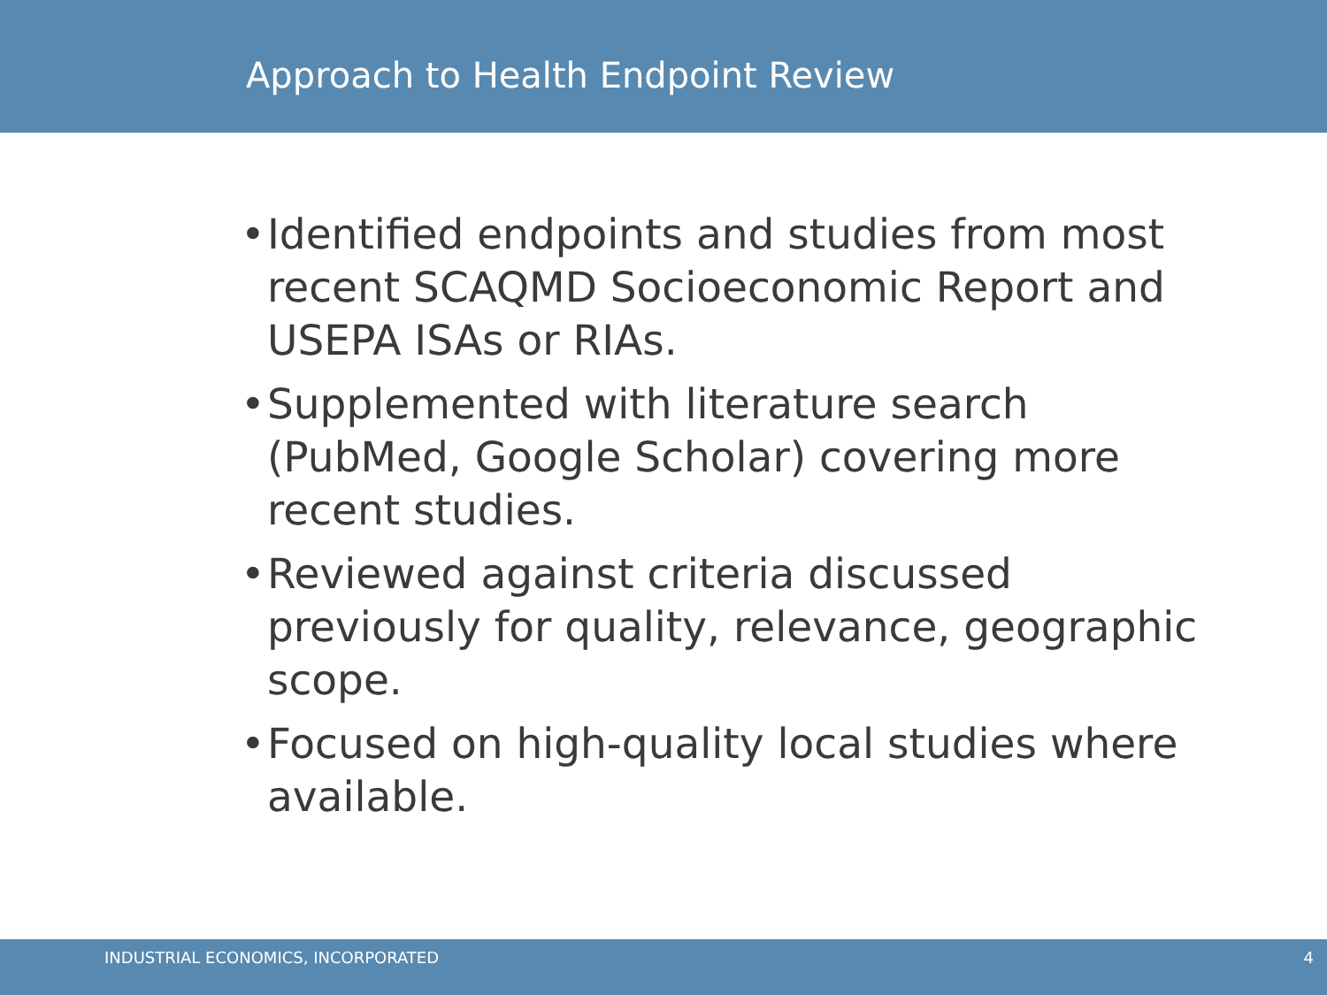Approach to Health Endpoint Review
• Identified endpoints and studies from most recent SCAQMD Socioeconomic Report and USEPA ISAs or RIAs.
• Supplemented with literature search (PubMed, Google Scholar) covering more recent studies.
• Reviewed against criteria discussed previously for quality, relevance, geographic scope.
• Focused on high-quality local studies where available.
INDUSTRIAL ECONOMICS, INCORPORATED 4